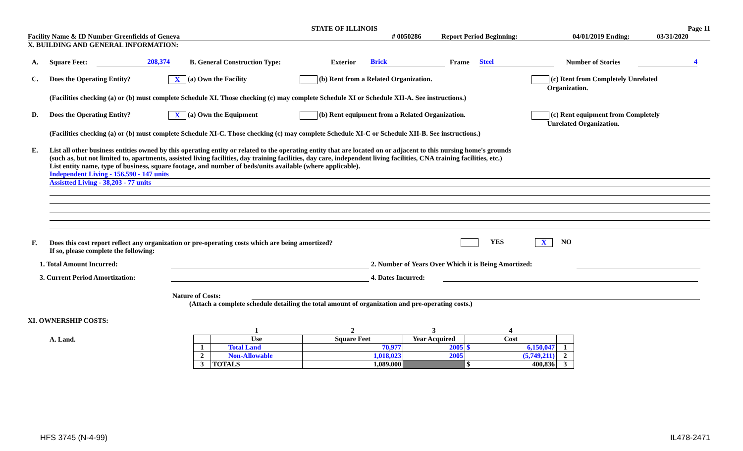STATE OF ILLINOIS
Page 11
Facility Name & ID Number Greenfields of Geneva
# 0050286
Report Period Beginning:
04/01/2019 Ending:
03/31/2020
X. BUILDING AND GENERAL INFORMATION:
A.
Square Feet:
208,374
B. General Construction Type:
Exterior
Brick
Frame
Steel
Number of Stories
4
C. Does the Operating Entity?
X (a) Own the Facility (b) Rent from a Related Organization. (c) Rent from Completely Unrelated
Organization.
(Facilities checking (a) or (b) must complete Schedule XI. Those checking (c) may complete Schedule XI or Schedule XII-A. See instructions.)
D. Does the Operating Entity?
X (a) Own the Equipment (b) Rent equipment from a Related Organization. (c) Rent equipment from Completely
Unrelated Organization.
(Facilities checking (a) or (b) must complete Schedule XI-C. Those checking (c) may complete Schedule XI-C or Schedule XII-B. See instructions.)
E. List all other business entities owned by this operating entity or related to the operating entity that are located on or adjacent to this nursing home's grounds
(such as, but not limited to, apartments, assisted living facilities, day training facilities, day care, independent living facilities, CNA training facilities, etc.)
List entity name, type of business, square footage, and number of beds/units available (where applicable).
Independent Living - 156,590 - 147 units
Assistted Living - 38,203 - 77 units
F.
Does this cost report reflect any organization or pre-operating costs which are being amortized?
YES
X NO
If so, please complete the following:
1. Total Amount Incurred:
2. Number of Years Over Which it is Being Amortized:
3. Current Period Amortization:
4. Dates Incurred:
Nature of Costs:
(Attach a complete schedule detailing the total amount of organization and pre-operating costs.)
XI. OWNERSHIP COSTS:
A. Land.
| | 1 | 2 | 3 | 4 | |
| | Use | Square Feet | Year Acquired | Cost | |
| 1 | Total Land | 70,977 | 2005 | $ 6,150,047 | 1 |
| 2 | Non-Allowable | 1,018,023 | 2005 | (5,749,211) | 2 |
| 3 | TOTALS | 1,089,000 | | $ 400,836 | 3 |
HFS 3745 (N-4-99) IL478-2471